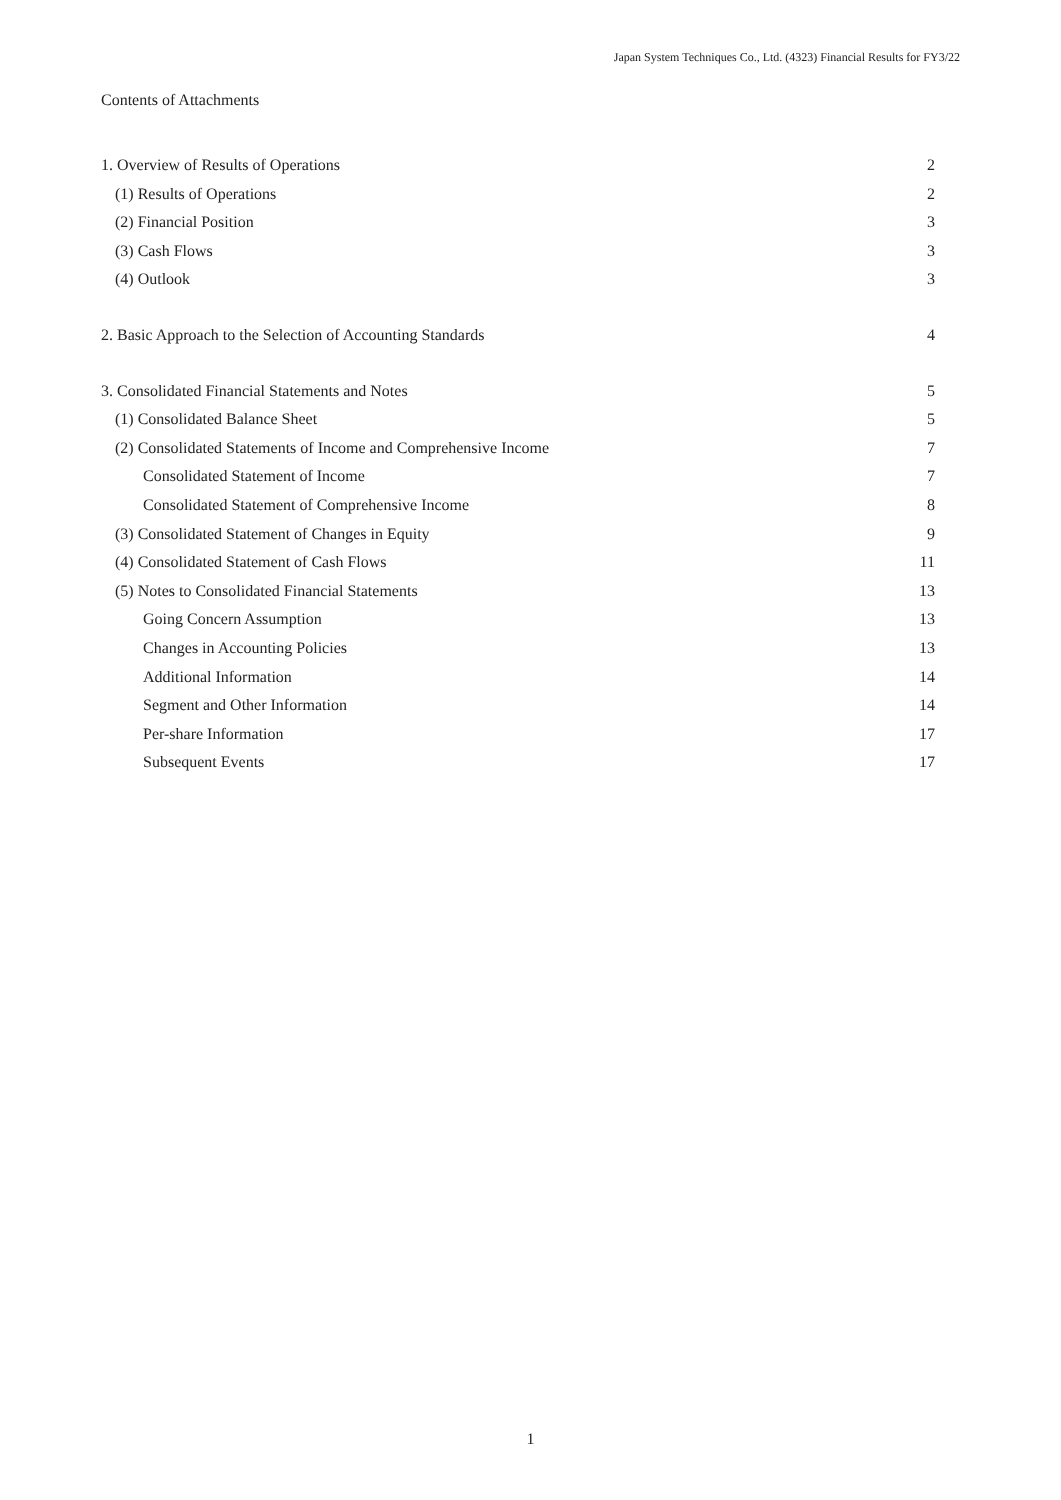Japan System Techniques Co., Ltd. (4323) Financial Results for FY3/22
Contents of Attachments
1. Overview of Results of Operations 2
(1) Results of Operations 2
(2) Financial Position 3
(3) Cash Flows 3
(4) Outlook 3
2. Basic Approach to the Selection of Accounting Standards 4
3. Consolidated Financial Statements and Notes 5
(1) Consolidated Balance Sheet 5
(2) Consolidated Statements of Income and Comprehensive Income 7
Consolidated Statement of Income 7
Consolidated Statement of Comprehensive Income 8
(3) Consolidated Statement of Changes in Equity 9
(4) Consolidated Statement of Cash Flows 11
(5) Notes to Consolidated Financial Statements 13
Going Concern Assumption 13
Changes in Accounting Policies 13
Additional Information 14
Segment and Other Information 14
Per-share Information 17
Subsequent Events 17
1